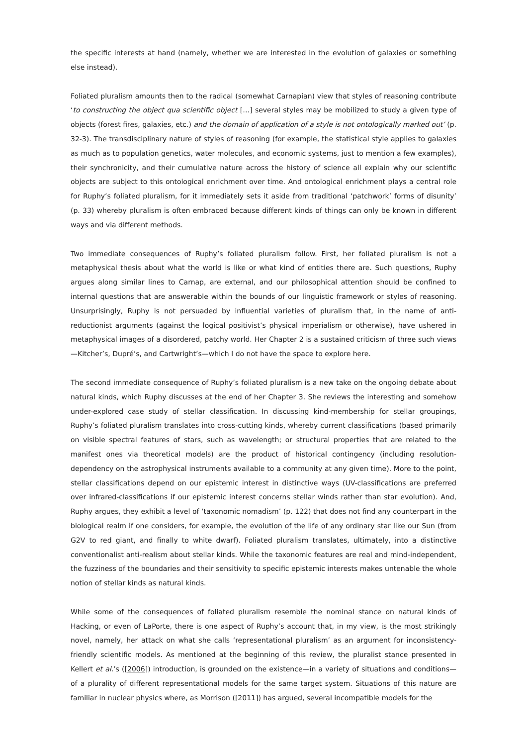the specific interests at hand (namely, whether we are interested in the evolution of galaxies or something else instead).
Foliated pluralism amounts then to the radical (somewhat Carnapian) view that styles of reasoning contribute ‘to constructing the object qua scientific object […] several styles may be mobilized to study a given type of objects (forest fires, galaxies, etc.) and the domain of application of a style is not ontologically marked out’ (p. 32-3). The transdisciplinary nature of styles of reasoning (for example, the statistical style applies to galaxies as much as to population genetics, water molecules, and economic systems, just to mention a few examples), their synchronicity, and their cumulative nature across the history of science all explain why our scientific objects are subject to this ontological enrichment over time. And ontological enrichment plays a central role for Ruphy’s foliated pluralism, for it immediately sets it aside from traditional ‘patchwork’ forms of disunity’ (p. 33) whereby pluralism is often embraced because different kinds of things can only be known in different ways and via different methods.
Two immediate consequences of Ruphy’s foliated pluralism follow. First, her foliated pluralism is not a metaphysical thesis about what the world is like or what kind of entities there are. Such questions, Ruphy argues along similar lines to Carnap, are external, and our philosophical attention should be confined to internal questions that are answerable within the bounds of our linguistic framework or styles of reasoning. Unsurprisingly, Ruphy is not persuaded by influential varieties of pluralism that, in the name of anti-reductionist arguments (against the logical positivist’s physical imperialism or otherwise), have ushered in metaphysical images of a disordered, patchy world. Her Chapter 2 is a sustained criticism of three such views —Kitcher’s, Dupré’s, and Cartwright’s—which I do not have the space to explore here.
The second immediate consequence of Ruphy’s foliated pluralism is a new take on the ongoing debate about natural kinds, which Ruphy discusses at the end of her Chapter 3. She reviews the interesting and somehow under-explored case study of stellar classification. In discussing kind-membership for stellar groupings, Ruphy’s foliated pluralism translates into cross-cutting kinds, whereby current classifications (based primarily on visible spectral features of stars, such as wavelength; or structural properties that are related to the manifest ones via theoretical models) are the product of historical contingency (including resolution-dependency on the astrophysical instruments available to a community at any given time). More to the point, stellar classifications depend on our epistemic interest in distinctive ways (UV-classifications are preferred over infrared-classifications if our epistemic interest concerns stellar winds rather than star evolution). And, Ruphy argues, they exhibit a level of ‘taxonomic nomadism’ (p. 122) that does not find any counterpart in the biological realm if one considers, for example, the evolution of the life of any ordinary star like our Sun (from G2V to red giant, and finally to white dwarf). Foliated pluralism translates, ultimately, into a distinctive conventionalist anti-realism about stellar kinds. While the taxonomic features are real and mind-independent, the fuzziness of the boundaries and their sensitivity to specific epistemic interests makes untenable the whole notion of stellar kinds as natural kinds.
While some of the consequences of foliated pluralism resemble the nominal stance on natural kinds of Hacking, or even of LaPorte, there is one aspect of Ruphy’s account that, in my view, is the most strikingly novel, namely, her attack on what she calls ‘representational pluralism’ as an argument for inconsistency-friendly scientific models. As mentioned at the beginning of this review, the pluralist stance presented in Kellert et al.’s ([2006]) introduction, is grounded on the existence—in a variety of situations and conditions—of a plurality of different representational models for the same target system. Situations of this nature are familiar in nuclear physics where, as Morrison ([2011]) has argued, several incompatible models for the